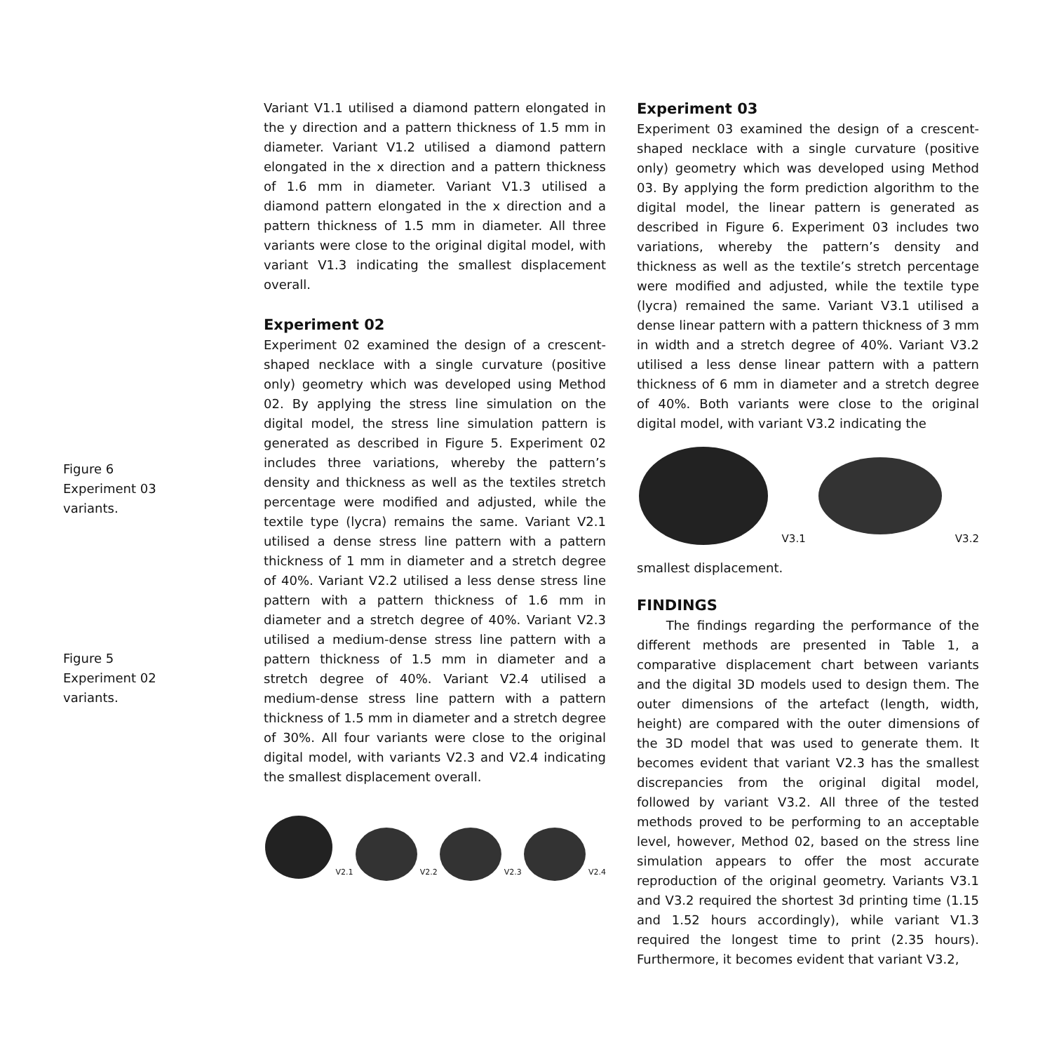Figure 6
Experiment 03
variants.
Figure 5
Experiment 02
variants.
Variant V1.1 utilised a diamond pattern elongated in the y direction and a pattern thickness of 1.5 mm in diameter. Variant V1.2 utilised a diamond pattern elongated in the x direction and a pattern thickness of 1.6 mm in diameter. Variant V1.3 utilised a diamond pattern elongated in the x direction and a pattern thickness of 1.5 mm in diameter. All three variants were close to the original digital model, with variant V1.3 indicating the smallest displacement overall.
Experiment 02
Experiment 02 examined the design of a crescent-shaped necklace with a single curvature (positive only) geometry which was developed using Method 02. By applying the stress line simulation on the digital model, the stress line simulation pattern is generated as described in Figure 5. Experiment 02 includes three variations, whereby the pattern’s density and thickness as well as the textiles stretch percentage were modified and adjusted, while the textile type (lycra) remains the same. Variant V2.1 utilised a dense stress line pattern with a pattern thickness of 1 mm in diameter and a stretch degree of 40%. Variant V2.2 utilised a less dense stress line pattern with a pattern thickness of 1.6 mm in diameter and a stretch degree of 40%. Variant V2.3 utilised a medium-dense stress line pattern with a pattern thickness of 1.5 mm in diameter and a stretch degree of 40%. Variant V2.4 utilised a medium-dense stress line pattern with a pattern thickness of 1.5 mm in diameter and a stretch degree of 30%. All four variants were close to the original digital model, with variants V2.3 and V2.4 indicating the smallest displacement overall.
V2.1 V2.2 V2.3 V2.4
Experiment 03
Experiment 03 examined the design of a crescent-shaped necklace with a single curvature (positive only) geometry which was developed using Method 03. By applying the form prediction algorithm to the digital model, the linear pattern is generated as described in Figure 6. Experiment 03 includes two variations, whereby the pattern’s density and thickness as well as the textile’s stretch percentage were modified and adjusted, while the textile type (lycra) remained the same. Variant V3.1 utilised a dense linear pattern with a pattern thickness of 3 mm in width and a stretch degree of 40%. Variant V3.2 utilised a less dense linear pattern with a pattern thickness of 6 mm in diameter and a stretch degree of 40%. Both variants were close to the original digital model, with variant V3.2 indicating the
V3.1 V3.2
smallest displacement.
FINDINGS
The findings regarding the performance of the different methods are presented in Table 1, a comparative displacement chart between variants and the digital 3D models used to design them. The outer dimensions of the artefact (length, width, height) are compared with the outer dimensions of the 3D model that was used to generate them. It becomes evident that variant V2.3 has the smallest discrepancies from the original digital model, followed by variant V3.2. All three of the tested methods proved to be performing to an acceptable level, however, Method 02, based on the stress line simulation appears to offer the most accurate reproduction of the original geometry. Variants V3.1 and V3.2 required the shortest 3d printing time (1.15 and 1.52 hours accordingly), while variant V1.3 required the longest time to print (2.35 hours). Furthermore, it becomes evident that variant V3.2,